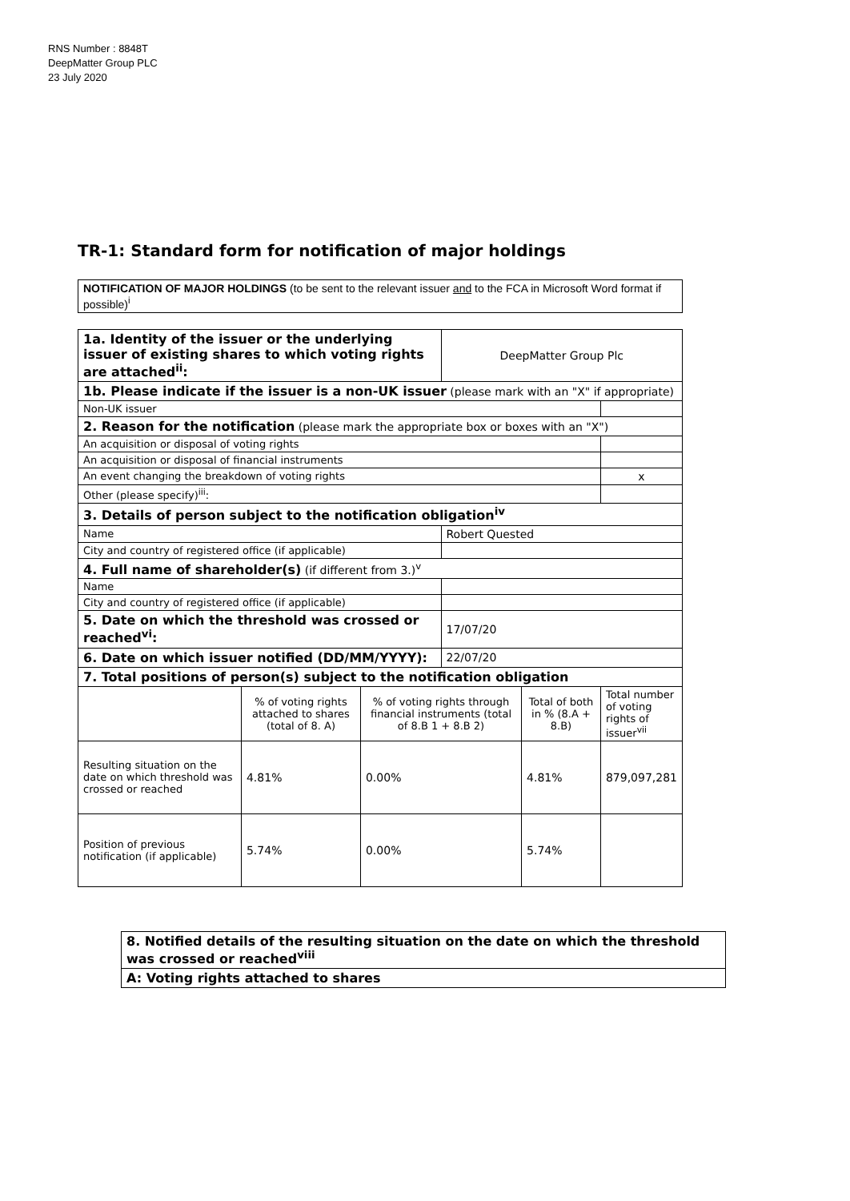RNS Number : 8848T
DeepMatter Group PLC
23 July 2020
TR-1: Standard form for notification of major holdings
| NOTIFICATION OF MAJOR HOLDINGS (to be sent to the relevant issuer and to the FCA in Microsoft Word format if possible)<sup>i</sup> |
| 1a. Identity of the issuer or the underlying issuer of existing shares to which voting rights are attached<sup>ii</sup>: | | | DeepMatter Group Plc | | |
| 1b. Please indicate if the issuer is a non-UK issuer (please mark with an "X" if appropriate) | | | | | |
| Non-UK issuer | | | | | |
| 2. Reason for the notification (please mark the appropriate box or boxes with an "X") | | | | | |
| An acquisition or disposal of voting rights | | | | | |
| An acquisition or disposal of financial instruments | | | | | |
| An event changing the breakdown of voting rights | | | | | x |
| Other (please specify)<sup>iii</sup>: | | | | | |
| 3. Details of person subject to the notification obligation<sup>iv</sup> | | | | | |
| Name | | | Robert Quested | | |
| City and country of registered office (if applicable) | | | | | |
| 4. Full name of shareholder(s) (if different from 3.)<sup>v</sup> | | | | | |
| Name | | | | | |
| City and country of registered office (if applicable) | | | | | |
| 5. Date on which the threshold was crossed or reached<sup>vi</sup>: | | | 17/07/20 | | |
| 6. Date on which issuer notified (DD/MM/YYYY): | | | 22/07/20 | | |
| 7. Total positions of person(s) subject to the notification obligation | | | | | |
| | % of voting rights attached to shares (total of 8. A) | % of voting rights through financial instruments (total of 8.B 1 + 8.B 2) | | Total of both in % (8.A + 8.B) | Total number of voting rights of issuer<sup>vii</sup> |
| Resulting situation on the date on which threshold was crossed or reached | 4.81% | 0.00% | | 4.81% | 879,097,281 |
| Position of previous notification (if applicable) | 5.74% | 0.00% | | 5.74% | |
| 8. Notified details of the resulting situation on the date on which the threshold was crossed or reached<sup>viii</sup> |
| A: Voting rights attached to shares |